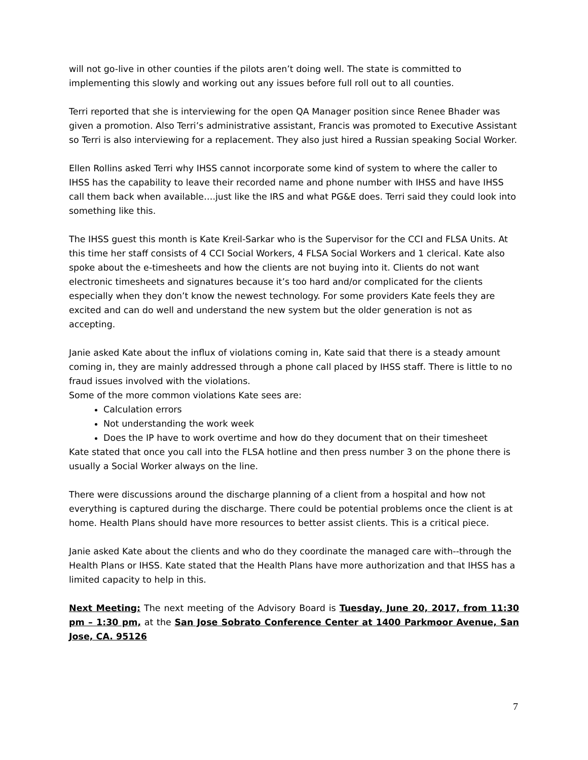will not go-live in other counties if the pilots aren’t doing well. The state is committed to implementing this slowly and working out any issues before full roll out to all counties.
Terri reported that she is interviewing for the open QA Manager position since Renee Bhader was given a promotion. Also Terri’s administrative assistant, Francis was promoted to Executive Assistant so Terri is also interviewing for a replacement. They also just hired a Russian speaking Social Worker.
Ellen Rollins asked Terri why IHSS cannot incorporate some kind of system to where the caller to IHSS has the capability to leave their recorded name and phone number with IHSS and have IHSS call them back when available….just like the IRS and what PG&E does. Terri said they could look into something like this.
The IHSS guest this month is Kate Kreil-Sarkar who is the Supervisor for the CCI and FLSA Units. At this time her staff consists of 4 CCI Social Workers, 4 FLSA Social Workers and 1 clerical. Kate also spoke about the e-timesheets and how the clients are not buying into it. Clients do not want electronic timesheets and signatures because it’s too hard and/or complicated for the clients especially when they don’t know the newest technology. For some providers Kate feels they are excited and can do well and understand the new system but the older generation is not as accepting.
Janie asked Kate about the influx of violations coming in, Kate said that there is a steady amount coming in, they are mainly addressed through a phone call placed by IHSS staff. There is little to no fraud issues involved with the violations.
Some of the more common violations Kate sees are:
Calculation errors
Not understanding the work week
Does the IP have to work overtime and how do they document that on their timesheet
Kate stated that once you call into the FLSA hotline and then press number 3 on the phone there is usually a Social Worker always on the line.
There were discussions around the discharge planning of a client from a hospital and how not everything is captured during the discharge. There could be potential problems once the client is at home. Health Plans should have more resources to better assist clients. This is a critical piece.
Janie asked Kate about the clients and who do they coordinate the managed care with--through the Health Plans or IHSS. Kate stated that the Health Plans have more authorization and that IHSS has a limited capacity to help in this.
Next Meeting: The next meeting of the Advisory Board is Tuesday, June 20, 2017, from 11:30 pm – 1:30 pm, at the San Jose Sobrato Conference Center at 1400 Parkmoor Avenue, San Jose, CA. 95126
7